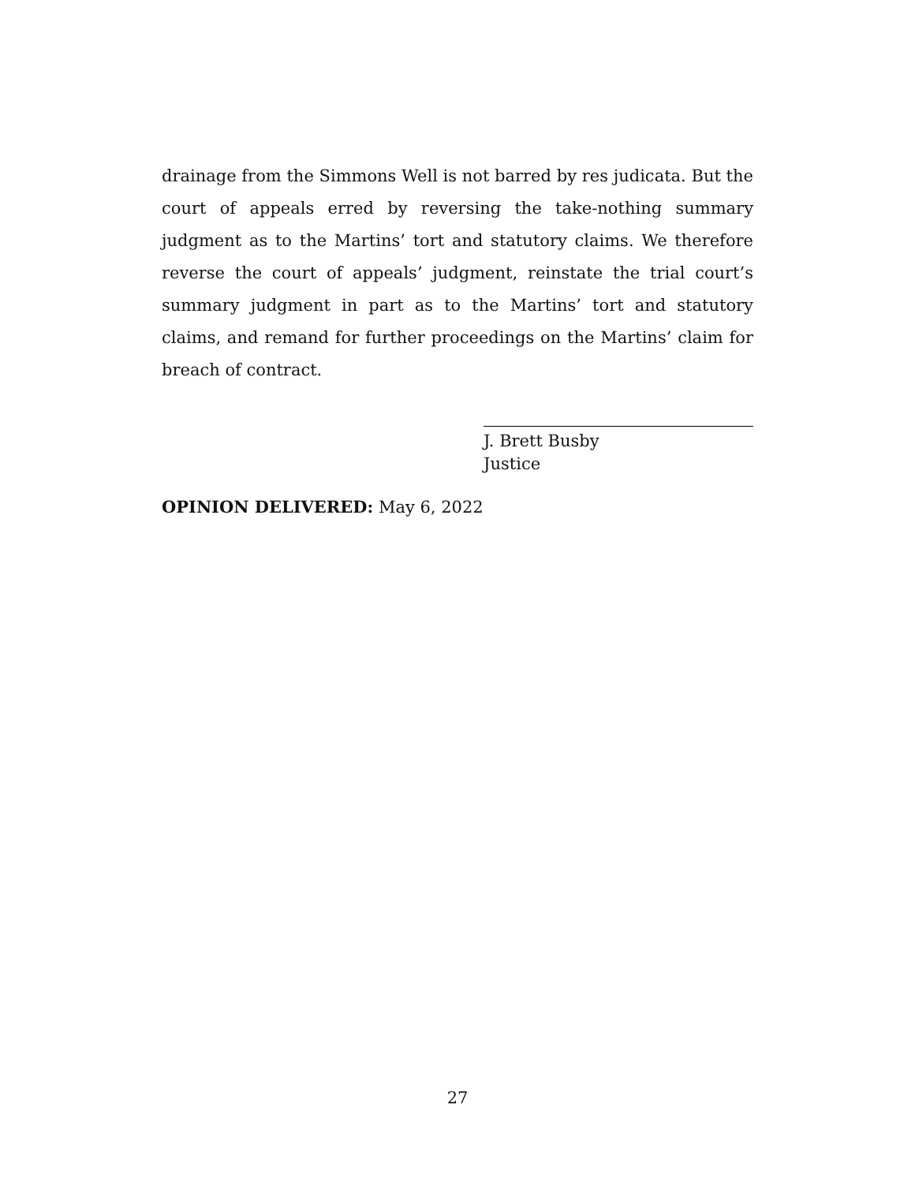drainage from the Simmons Well is not barred by res judicata. But the court of appeals erred by reversing the take-nothing summary judgment as to the Martins’ tort and statutory claims. We therefore reverse the court of appeals’ judgment, reinstate the trial court’s summary judgment in part as to the Martins’ tort and statutory claims, and remand for further proceedings on the Martins’ claim for breach of contract.
J. Brett Busby
Justice
OPINION DELIVERED: May 6, 2022
27